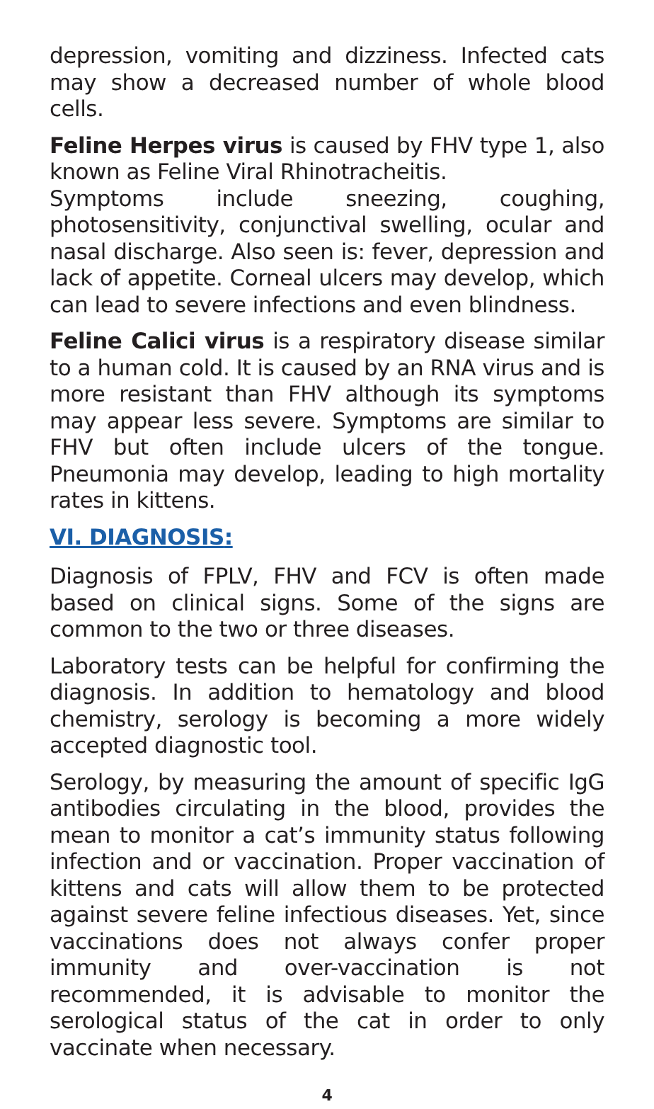depression, vomiting and dizziness. Infected cats may show a decreased number of whole blood cells.
Feline Herpes virus is caused by FHV type 1, also known as Feline Viral Rhinotracheitis.
Symptoms include sneezing, coughing, photosensitivity, conjunctival swelling, ocular and nasal discharge. Also seen is: fever, depression and lack of appetite. Corneal ulcers may develop, which can lead to severe infections and even blindness.
Feline Calici virus is a respiratory disease similar to a human cold. It is caused by an RNA virus and is more resistant than FHV although its symptoms may appear less severe. Symptoms are similar to FHV but often include ulcers of the tongue. Pneumonia may develop, leading to high mortality rates in kittens.
VI. DIAGNOSIS:
Diagnosis of FPLV, FHV and FCV is often made based on clinical signs. Some of the signs are common to the two or three diseases.
Laboratory tests can be helpful for confirming the diagnosis. In addition to hematology and blood chemistry, serology is becoming a more widely accepted diagnostic tool.
Serology, by measuring the amount of specific IgG antibodies circulating in the blood, provides the mean to monitor a cat’s immunity status following infection and or vaccination. Proper vaccination of kittens and cats will allow them to be protected against severe feline infectious diseases. Yet, since vaccinations does not always confer proper immunity and over-vaccination is not recommended, it is advisable to monitor the serological status of the cat in order to only vaccinate when necessary.
4